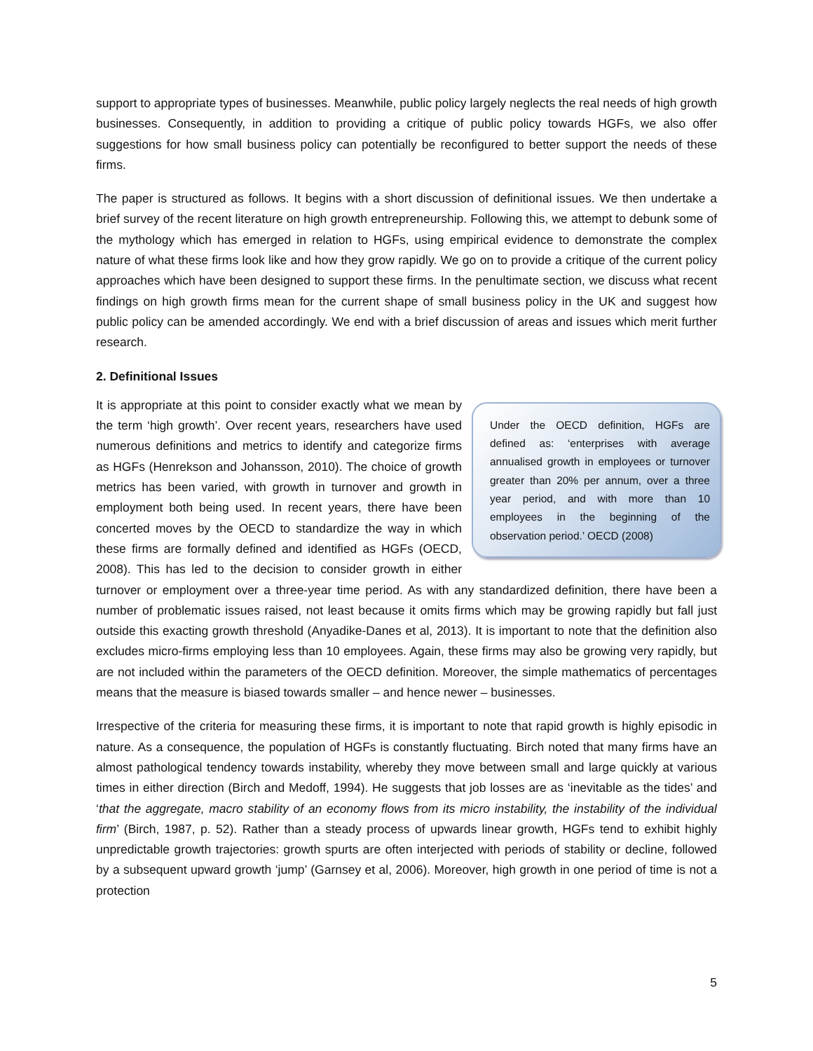support to appropriate types of businesses. Meanwhile, public policy largely neglects the real needs of high growth businesses. Consequently, in addition to providing a critique of public policy towards HGFs, we also offer suggestions for how small business policy can potentially be reconfigured to better support the needs of these firms.
The paper is structured as follows. It begins with a short discussion of definitional issues. We then undertake a brief survey of the recent literature on high growth entrepreneurship. Following this, we attempt to debunk some of the mythology which has emerged in relation to HGFs, using empirical evidence to demonstrate the complex nature of what these firms look like and how they grow rapidly. We go on to provide a critique of the current policy approaches which have been designed to support these firms. In the penultimate section, we discuss what recent findings on high growth firms mean for the current shape of small business policy in the UK and suggest how public policy can be amended accordingly. We end with a brief discussion of areas and issues which merit further research.
2. Definitional Issues
Under the OECD definition, HGFs are defined as: ‘enterprises with average annualised growth in employees or turnover greater than 20% per annum, over a three year period, and with more than 10 employees in the beginning of the observation period.’ OECD (2008)
It is appropriate at this point to consider exactly what we mean by the term ‘high growth’. Over recent years, researchers have used numerous definitions and metrics to identify and categorize firms as HGFs (Henrekson and Johansson, 2010). The choice of growth metrics has been varied, with growth in turnover and growth in employment both being used. In recent years, there have been concerted moves by the OECD to standardize the way in which these firms are formally defined and identified as HGFs (OECD, 2008). This has led to the decision to consider growth in either turnover or employment over a three-year time period. As with any standardized definition, there have been a number of problematic issues raised, not least because it omits firms which may be growing rapidly but fall just outside this exacting growth threshold (Anyadike-Danes et al, 2013). It is important to note that the definition also excludes micro-firms employing less than 10 employees. Again, these firms may also be growing very rapidly, but are not included within the parameters of the OECD definition. Moreover, the simple mathematics of percentages means that the measure is biased towards smaller – and hence newer – businesses.
Irrespective of the criteria for measuring these firms, it is important to note that rapid growth is highly episodic in nature. As a consequence, the population of HGFs is constantly fluctuating. Birch noted that many firms have an almost pathological tendency towards instability, whereby they move between small and large quickly at various times in either direction (Birch and Medoff, 1994). He suggests that job losses are as ‘inevitable as the tides’ and ‘that the aggregate, macro stability of an economy flows from its micro instability, the instability of the individual firm’ (Birch, 1987, p. 52). Rather than a steady process of upwards linear growth, HGFs tend to exhibit highly unpredictable growth trajectories: growth spurts are often interjected with periods of stability or decline, followed by a subsequent upward growth ‘jump’ (Garnsey et al, 2006). Moreover, high growth in one period of time is not a protection
5